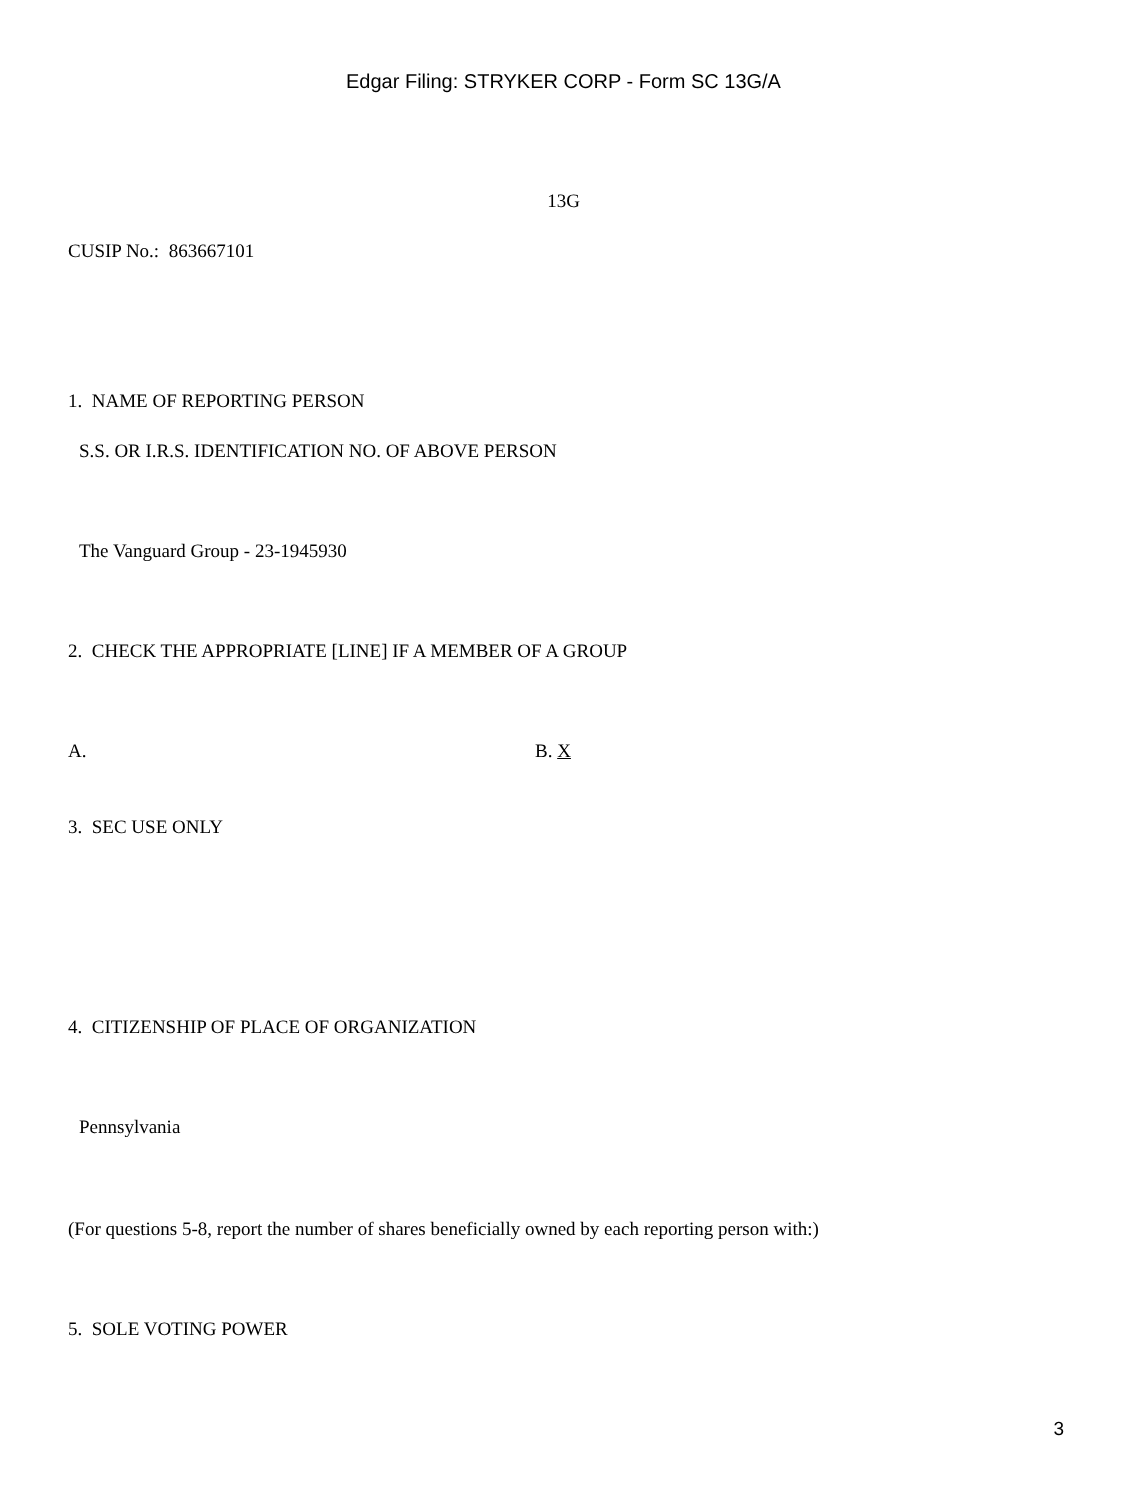Edgar Filing: STRYKER CORP - Form SC 13G/A
13G
CUSIP No.: 863667101
1. NAME OF REPORTING PERSON
S.S. OR I.R.S. IDENTIFICATION NO. OF ABOVE PERSON
The Vanguard Group - 23-1945930
2. CHECK THE APPROPRIATE [LINE] IF A MEMBER OF A GROUP
A. B. X
3. SEC USE ONLY
4. CITIZENSHIP OF PLACE OF ORGANIZATION
Pennsylvania
(For questions 5-8, report the number of shares beneficially owned by each reporting person with:)
5. SOLE VOTING POWER
3